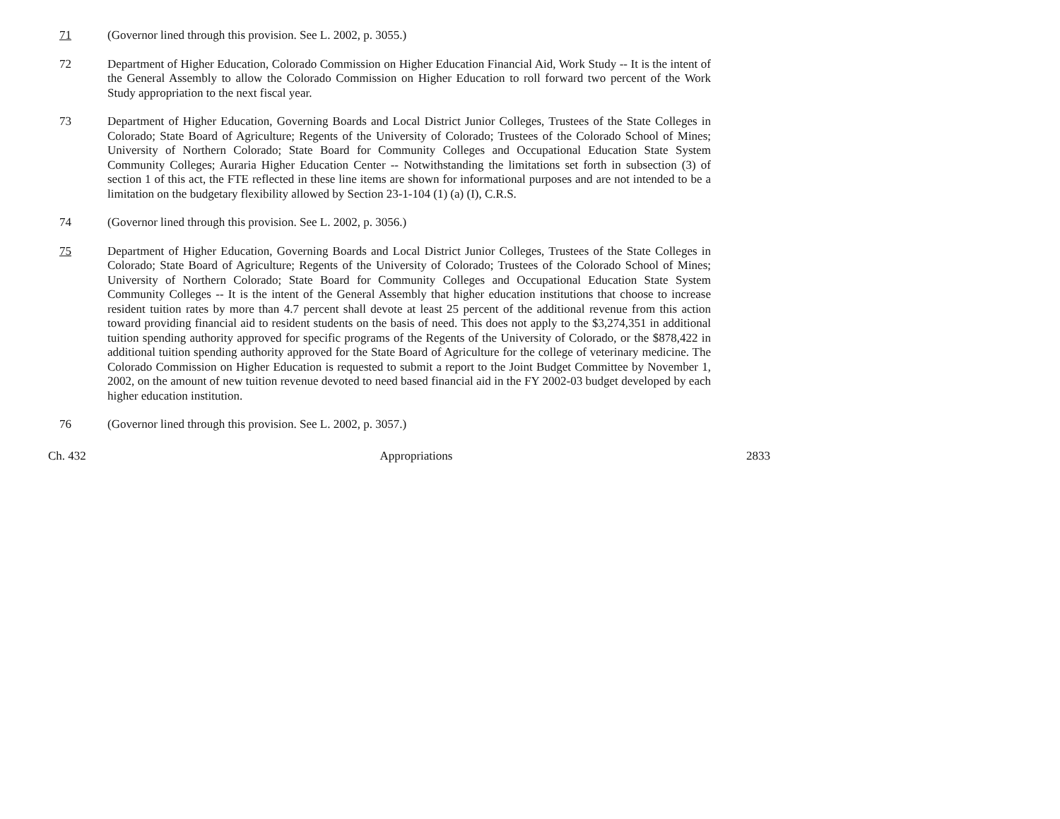71 (Governor lined through this provision. See L. 2002, p. 3055.)
72 Department of Higher Education, Colorado Commission on Higher Education Financial Aid, Work Study -- It is the intent of the General Assembly to allow the Colorado Commission on Higher Education to roll forward two percent of the Work Study appropriation to the next fiscal year.
73 Department of Higher Education, Governing Boards and Local District Junior Colleges, Trustees of the State Colleges in Colorado; State Board of Agriculture; Regents of the University of Colorado; Trustees of the Colorado School of Mines; University of Northern Colorado; State Board for Community Colleges and Occupational Education State System Community Colleges; Auraria Higher Education Center -- Notwithstanding the limitations set forth in subsection (3) of section 1 of this act, the FTE reflected in these line items are shown for informational purposes and are not intended to be a limitation on the budgetary flexibility allowed by Section 23-1-104 (1) (a) (I), C.R.S.
74 (Governor lined through this provision. See L. 2002, p. 3056.)
75 Department of Higher Education, Governing Boards and Local District Junior Colleges, Trustees of the State Colleges in Colorado; State Board of Agriculture; Regents of the University of Colorado; Trustees of the Colorado School of Mines; University of Northern Colorado; State Board for Community Colleges and Occupational Education State System Community Colleges -- It is the intent of the General Assembly that higher education institutions that choose to increase resident tuition rates by more than 4.7 percent shall devote at least 25 percent of the additional revenue from this action toward providing financial aid to resident students on the basis of need. This does not apply to the $3,274,351 in additional tuition spending authority approved for specific programs of the Regents of the University of Colorado, or the $878,422 in additional tuition spending authority approved for the State Board of Agriculture for the college of veterinary medicine. The Colorado Commission on Higher Education is requested to submit a report to the Joint Budget Committee by November 1, 2002, on the amount of new tuition revenue devoted to need based financial aid in the FY 2002-03 budget developed by each higher education institution.
76 (Governor lined through this provision. See L. 2002, p. 3057.)
Ch. 432 Appropriations 2833